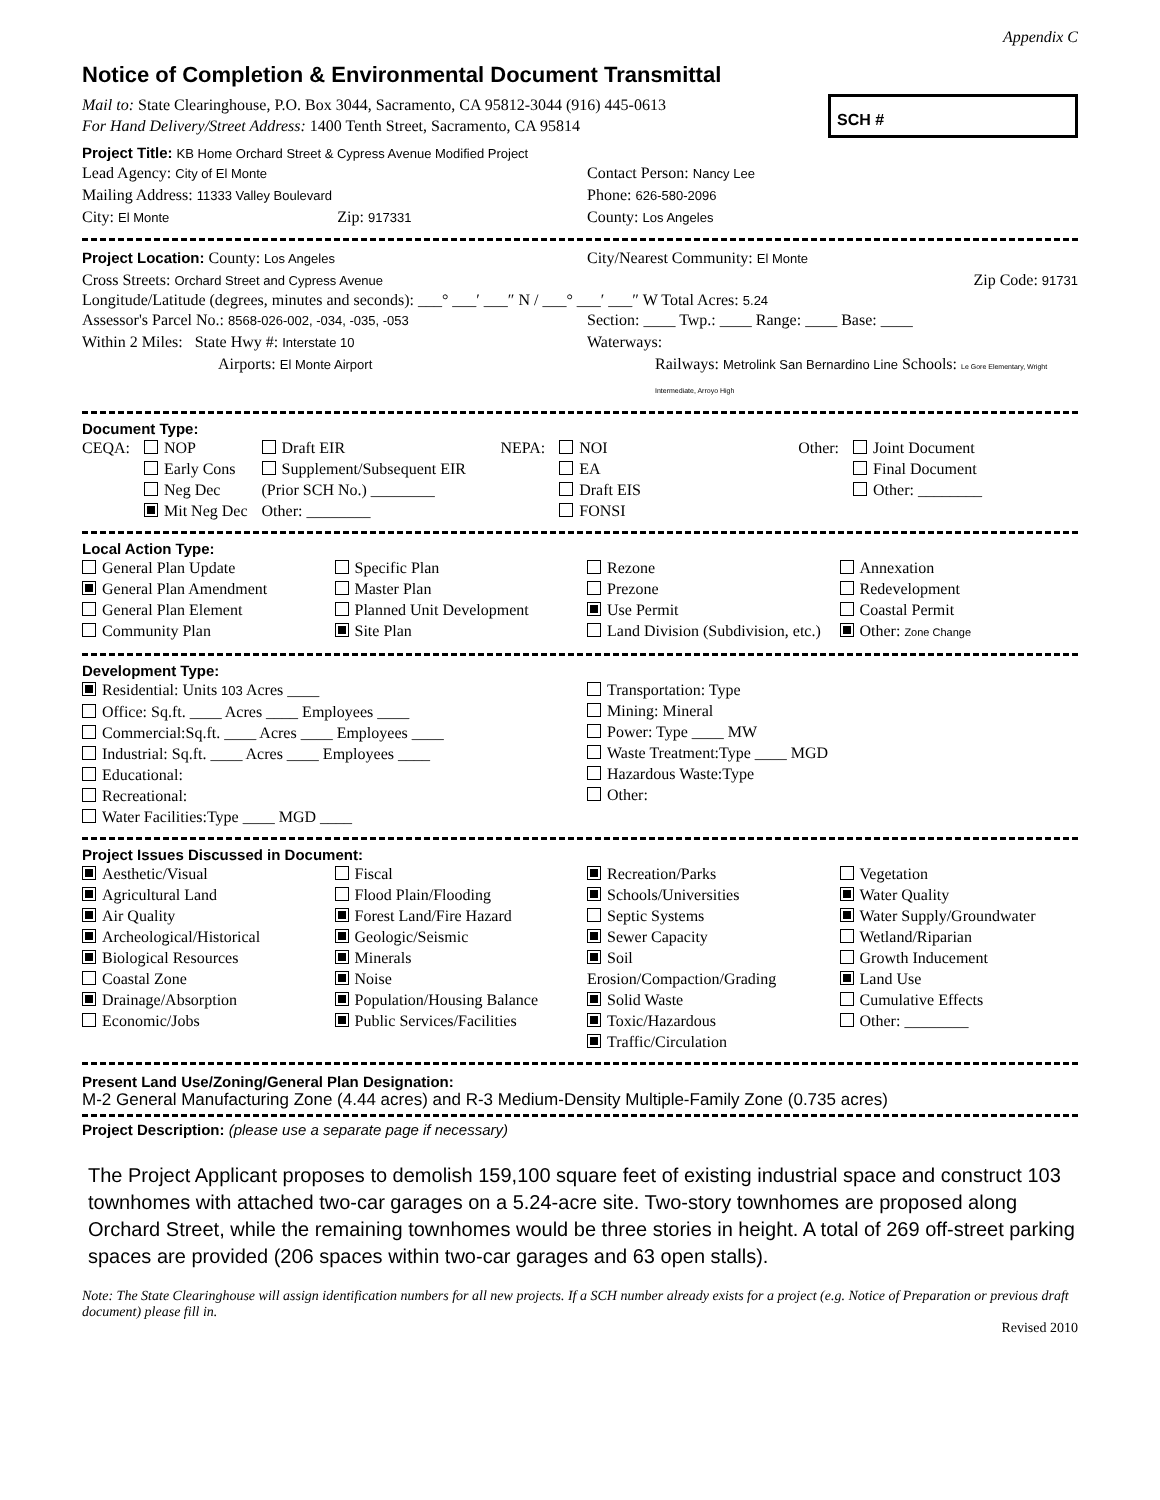Appendix C
Notice of Completion & Environmental Document Transmittal
Mail to: State Clearinghouse, P.O. Box 3044, Sacramento, CA 95812-3044 (916) 445-0613
For Hand Delivery/Street Address: 1400 Tenth Street, Sacramento, CA 95814
SCH #
Project Title: KB Home Orchard Street & Cypress Avenue Modified Project
Lead Agency: City of El Monte
Contact Person: Nancy Lee
Mailing Address: 11333 Valley Boulevard
Phone: 626-580-2096
City: El Monte Zip: 917331
County: Los Angeles
Project Location: County: Los Angeles
City/Nearest Community: El Monte
Cross Streets: Orchard Street and Cypress Avenue
Zip Code: 91731
Longitude/Latitude (degrees, minutes and seconds): ___° ___′ ___″ N / ___° ___′ ___″ W Total Acres: 5.24
Assessor's Parcel No.: 8568-026-002, -034, -035, -053
Section: ____ Twp.: ____ Range: ____ Base: ____
Within 2 Miles: State Hwy #: Interstate 10
Waterways:
Airports: El Monte Airport
Railways: Metrolink San Bernardino Line Schools: Le Gore Elementary, Wright Intermediate, Arroyo High
Document Type:
CEQA: NOP
Early Cons
Neg Dec
Mit Neg Dec
Draft EIR
Supplement/Subsequent EIR
(Prior SCH No.) ________
Other: ________
NEPA: NOI
EA
Draft EIS
FONSI
Other: Joint Document
Final Document
Other: ________
Local Action Type:
General Plan Update
General Plan Amendment
General Plan Element
Community Plan
Specific Plan
Master Plan
Planned Unit Development
Site Plan
Rezone
Prezone
Use Permit
Land Division (Subdivision, etc.)
Annexation
Redevelopment
Coastal Permit
Other: Zone Change
Development Type:
Residential: Units 103 Acres ____
Office: Sq.ft. ____ Acres ____ Employees ____
Commercial:Sq.ft. ____ Acres ____ Employees ____
Industrial: Sq.ft. ____ Acres ____ Employees ____
Educational:
Recreational:
Water Facilities:Type ____ MGD ____
Transportation: Type
Mining: Mineral
Power: Type ____ MW
Waste Treatment:Type ____ MGD
Hazardous Waste:Type
Other:
Project Issues Discussed in Document:
Aesthetic/Visual
Agricultural Land
Air Quality
Archeological/Historical
Biological Resources
Coastal Zone
Drainage/Absorption
Economic/Jobs
Fiscal
Flood Plain/Flooding
Forest Land/Fire Hazard
Geologic/Seismic
Minerals
Noise
Population/Housing Balance
Public Services/Facilities
Recreation/Parks
Schools/Universities
Septic Systems
Sewer Capacity
Soil Erosion/Compaction/Grading
Solid Waste
Toxic/Hazardous
Traffic/Circulation
Vegetation
Water Quality
Water Supply/Groundwater
Wetland/Riparian
Growth Inducement
Land Use
Cumulative Effects
Other: ________
Present Land Use/Zoning/General Plan Designation:
M-2 General Manufacturing Zone (4.44 acres) and R-3 Medium-Density Multiple-Family Zone (0.735 acres)
Project Description: (please use a separate page if necessary)
The Project Applicant proposes to demolish 159,100 square feet of existing industrial space and construct 103 townhomes with attached two-car garages on a 5.24-acre site. Two-story townhomes are proposed along Orchard Street, while the remaining townhomes would be three stories in height. A total of 269 off-street parking spaces are provided (206 spaces within two-car garages and 63 open stalls).
Note: The State Clearinghouse will assign identification numbers for all new projects. If a SCH number already exists for a project (e.g. Notice of Preparation or previous draft document) please fill in.
Revised 2010